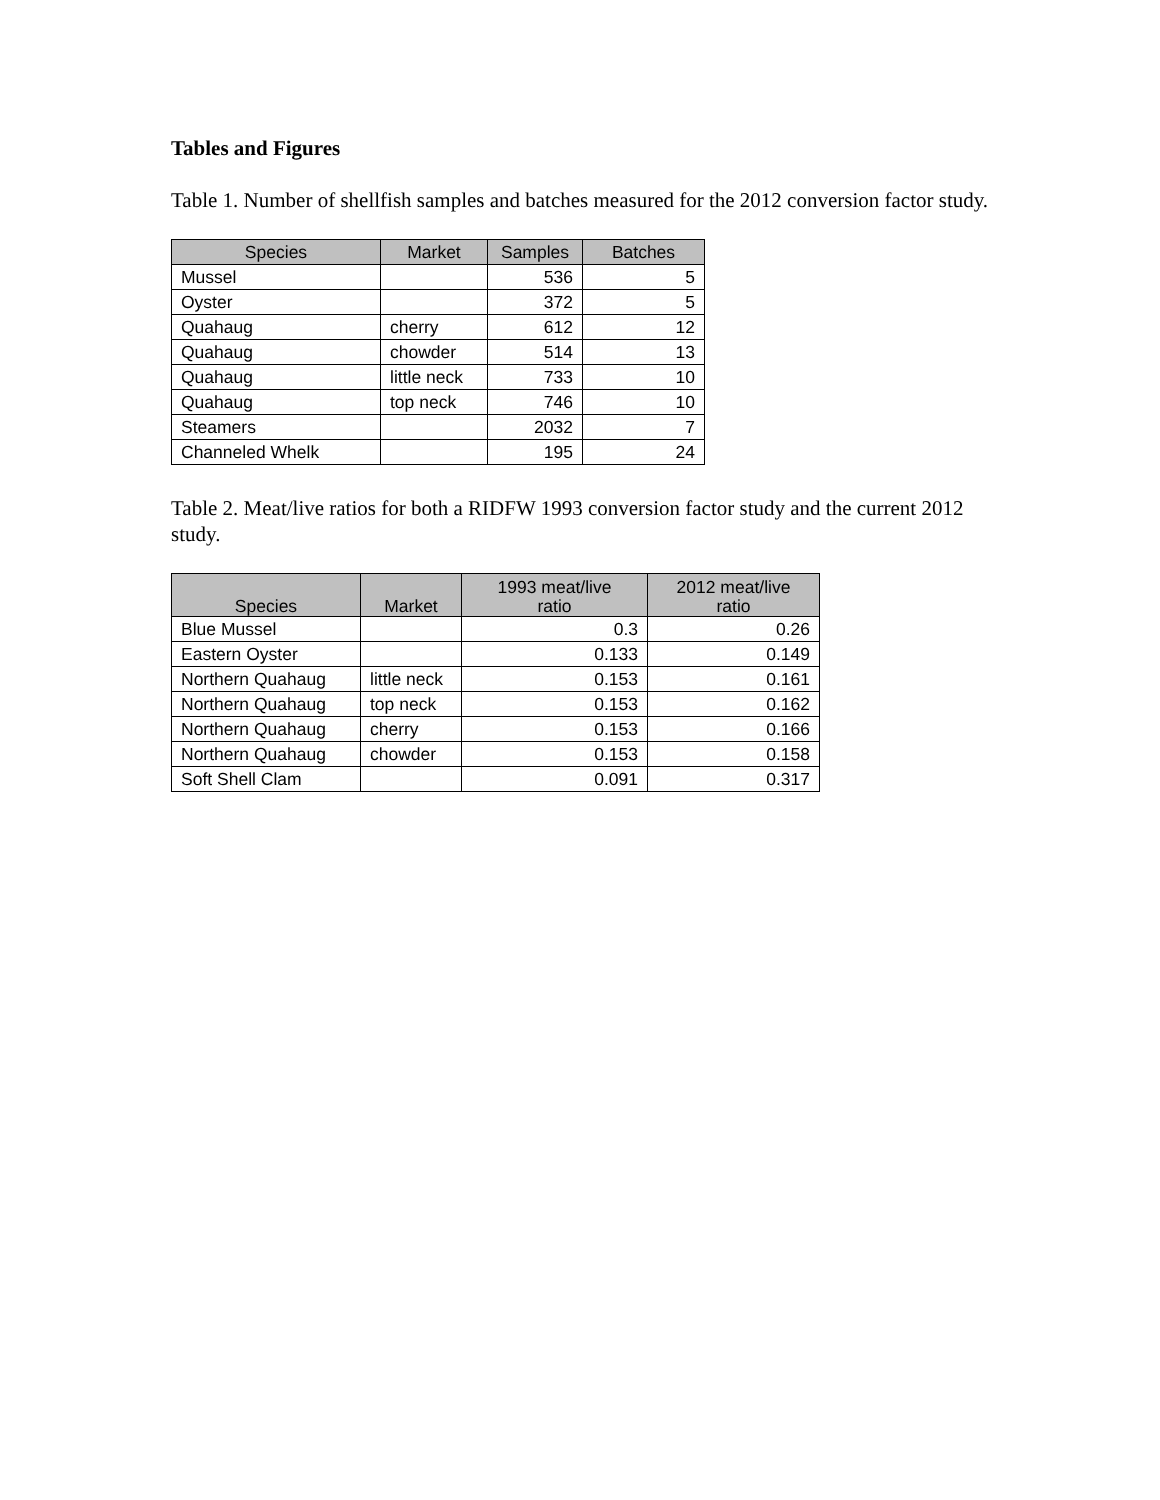Tables and Figures
Table 1. Number of shellfish samples and batches measured for the 2012 conversion factor study.
| Species | Market | Samples | Batches |
| --- | --- | --- | --- |
| Mussel | | 536 | 5 |
| Oyster | | 372 | 5 |
| Quahaug | cherry | 612 | 12 |
| Quahaug | chowder | 514 | 13 |
| Quahaug | little neck | 733 | 10 |
| Quahaug | top neck | 746 | 10 |
| Steamers | | 2032 | 7 |
| Channeled Whelk | | 195 | 24 |
Table 2. Meat/live ratios for both a RIDFW 1993 conversion factor study and the current 2012 study.
| Species | Market | 1993 meat/live ratio | 2012 meat/live ratio |
| --- | --- | --- | --- |
| Blue Mussel | | 0.3 | 0.26 |
| Eastern Oyster | | 0.133 | 0.149 |
| Northern Quahaug | little neck | 0.153 | 0.161 |
| Northern Quahaug | top neck | 0.153 | 0.162 |
| Northern Quahaug | cherry | 0.153 | 0.166 |
| Northern Quahaug | chowder | 0.153 | 0.158 |
| Soft Shell Clam | | 0.091 | 0.317 |